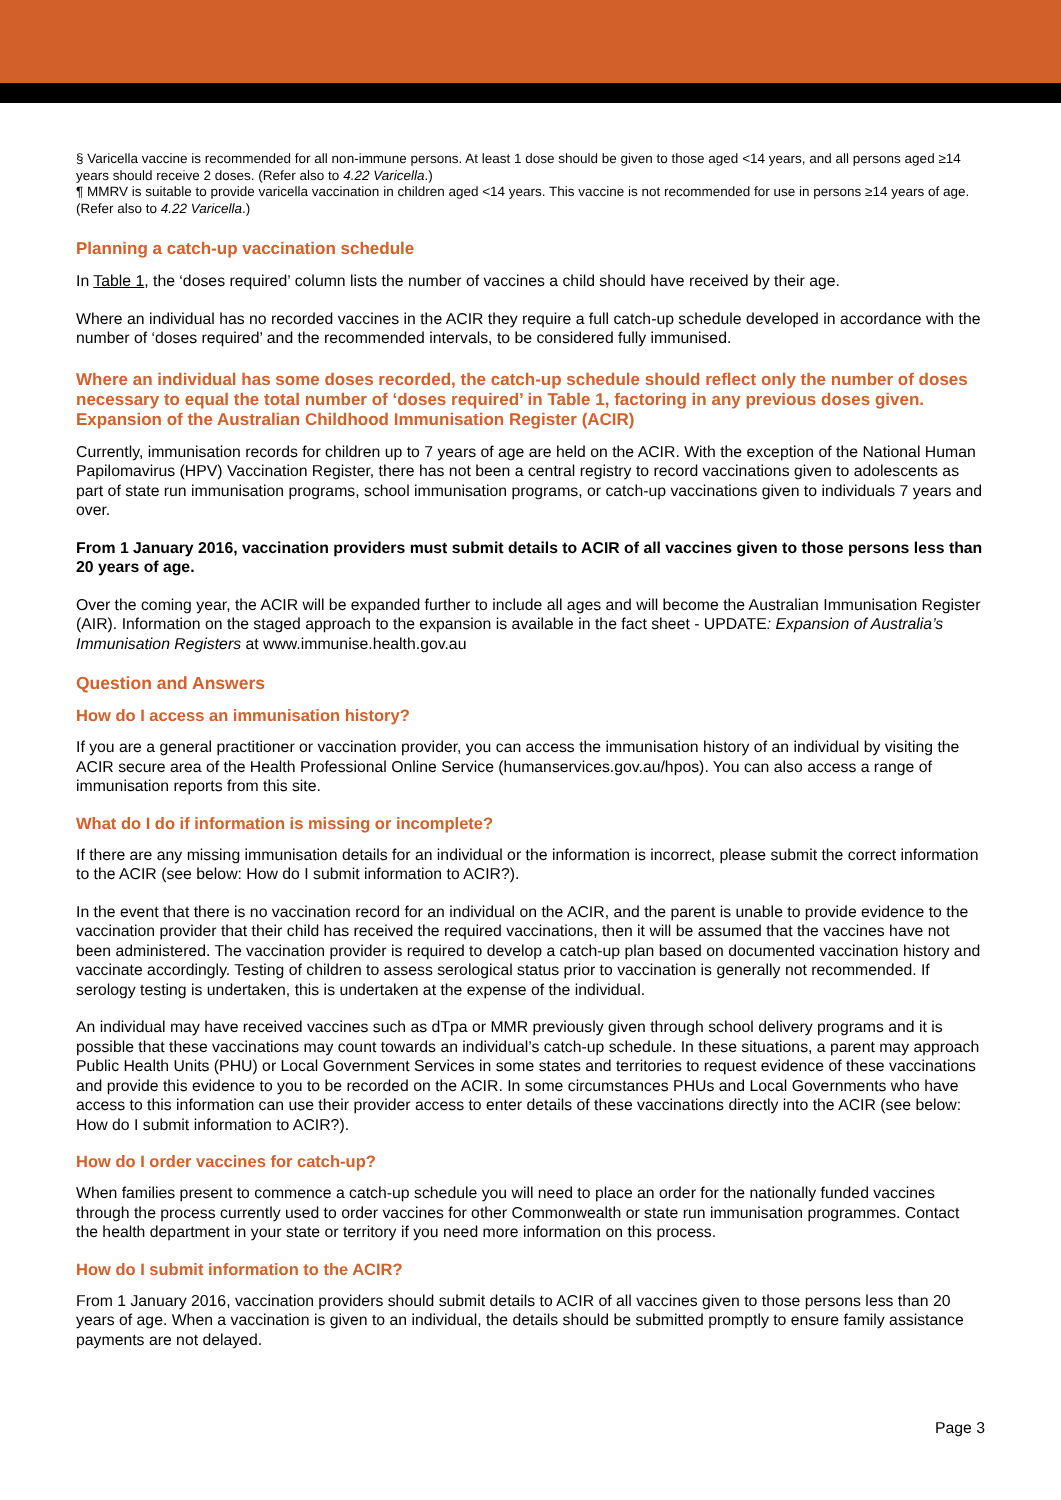§ Varicella vaccine is recommended for all non-immune persons. At least 1 dose should be given to those aged <14 years, and all persons aged ≥14 years should receive 2 doses. (Refer also to 4.22 Varicella.)
¶ MMRV is suitable to provide varicella vaccination in children aged <14 years. This vaccine is not recommended for use in persons ≥14 years of age. (Refer also to 4.22 Varicella.)
Planning a catch-up vaccination schedule
In Table 1, the ‘doses required’ column lists the number of vaccines a child should have received by their age.
Where an individual has no recorded vaccines in the ACIR they require a full catch-up schedule developed in accordance with the number of ‘doses required’ and the recommended intervals, to be considered fully immunised.
Where an individual has some doses recorded, the catch-up schedule should reflect only the number of doses necessary to equal the total number of ‘doses required’ in Table 1, factoring in any previous doses given. Expansion of the Australian Childhood Immunisation Register (ACIR)
Currently, immunisation records for children up to 7 years of age are held on the ACIR. With the exception of the National Human Papilomavirus (HPV) Vaccination Register, there has not been a central registry to record vaccinations given to adolescents as part of state run immunisation programs, school immunisation programs, or catch-up vaccinations given to individuals 7 years and over.
From 1 January 2016, vaccination providers must submit details to ACIR of all vaccines given to those persons less than 20 years of age.
Over the coming year, the ACIR will be expanded further to include all ages and will become the Australian Immunisation Register (AIR). Information on the staged approach to the expansion is available in the fact sheet - UPDATE: Expansion of Australia’s Immunisation Registers at www.immunise.health.gov.au
Question and Answers
How do I access an immunisation history?
If you are a general practitioner or vaccination provider, you can access the immunisation history of an individual by visiting the ACIR secure area of the Health Professional Online Service (humanservices.gov.au/hpos). You can also access a range of immunisation reports from this site.
What do I do if information is missing or incomplete?
If there are any missing immunisation details for an individual or the information is incorrect, please submit the correct information to the ACIR (see below: How do I submit information to ACIR?).
In the event that there is no vaccination record for an individual on the ACIR, and the parent is unable to provide evidence to the vaccination provider that their child has received the required vaccinations, then it will be assumed that the vaccines have not been administered. The vaccination provider is required to develop a catch-up plan based on documented vaccination history and vaccinate accordingly. Testing of children to assess serological status prior to vaccination is generally not recommended. If serology testing is undertaken, this is undertaken at the expense of the individual.
An individual may have received vaccines such as dTpa or MMR previously given through school delivery programs and it is possible that these vaccinations may count towards an individual’s catch-up schedule. In these situations, a parent may approach Public Health Units (PHU) or Local Government Services in some states and territories to request evidence of these vaccinations and provide this evidence to you to be recorded on the ACIR. In some circumstances PHUs and Local Governments who have access to this information can use their provider access to enter details of these vaccinations directly into the ACIR (see below: How do I submit information to ACIR?).
How do I order vaccines for catch-up?
When families present to commence a catch-up schedule you will need to place an order for the nationally funded vaccines through the process currently used to order vaccines for other Commonwealth or state run immunisation programmes. Contact the health department in your state or territory if you need more information on this process.
How do I submit information to the ACIR?
From 1 January 2016, vaccination providers should submit details to ACIR of all vaccines given to those persons less than 20 years of age. When a vaccination is given to an individual, the details should be submitted promptly to ensure family assistance payments are not delayed.
Page 3